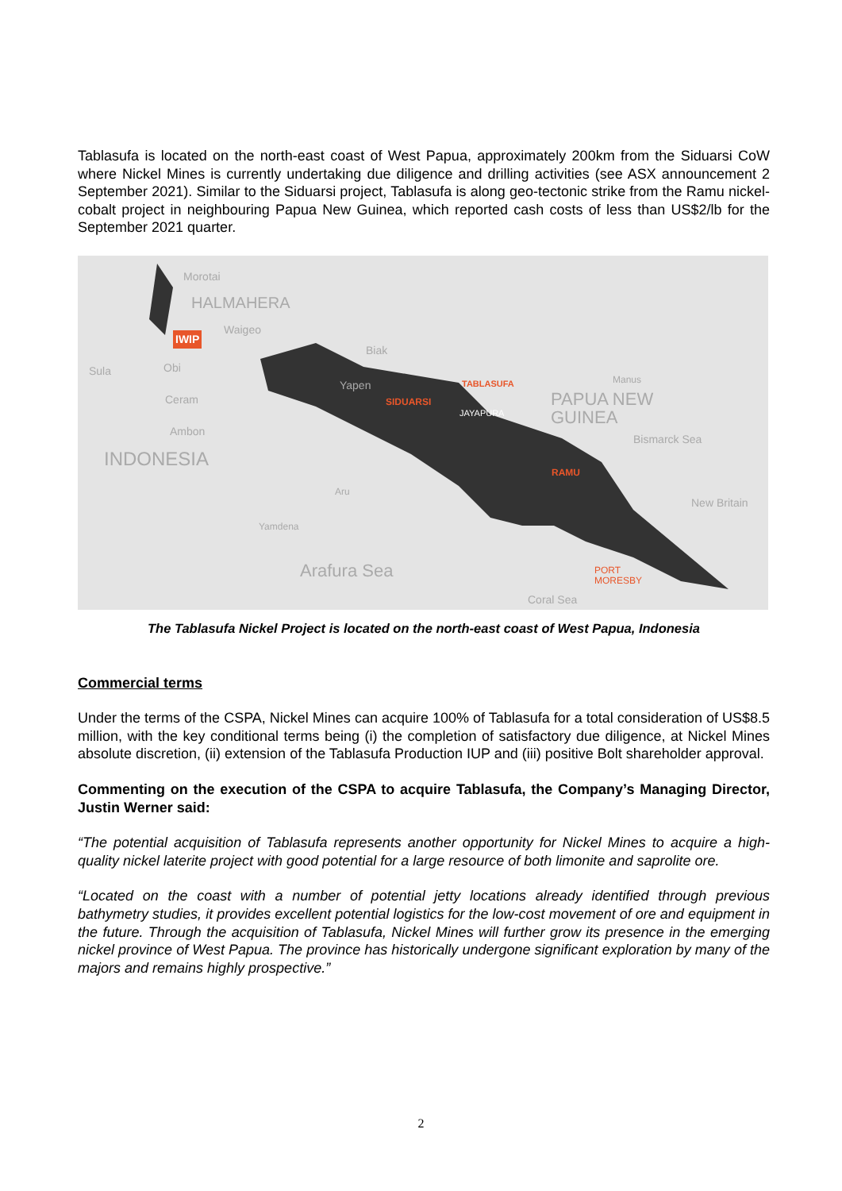Tablasufa is located on the north-east coast of West Papua, approximately 200km from the Siduarsi CoW where Nickel Mines is currently undertaking due diligence and drilling activities (see ASX announcement 2 September 2021). Similar to the Siduarsi project, Tablasufa is along geo-tectonic strike from the Ramu nickel-cobalt project in neighbouring Papua New Guinea, which reported cash costs of less than US$2/lb for the September 2021 quarter.
Morotai
HALMAHERA
IWIP
Waigeo
Biak
Sula Obi
Yapen
Ceram SIDUARSI
TABLASUFA
JAYAPURA
Manus
PAPUA NEW
GUINEA
Bismarck Sea
Ambon
INDONESIA RAMU
Aru
New Britain
Yamdena
Arafura Sea PORT
MORESBY
Coral Sea
The Tablasufa Nickel Project is located on the north-east coast of West Papua, Indonesia
Commercial terms
Under the terms of the CSPA, Nickel Mines can acquire 100% of Tablasufa for a total consideration of US$8.5 million, with the key conditional terms being (i) the completion of satisfactory due diligence, at Nickel Mines absolute discretion, (ii) extension of the Tablasufa Production IUP and (iii) positive Bolt shareholder approval.
Commenting on the execution of the CSPA to acquire Tablasufa, the Company’s Managing Director, Justin Werner said:
“The potential acquisition of Tablasufa represents another opportunity for Nickel Mines to acquire a high-quality nickel laterite project with good potential for a large resource of both limonite and saprolite ore.
“Located on the coast with a number of potential jetty locations already identified through previous bathymetry studies, it provides excellent potential logistics for the low-cost movement of ore and equipment in the future. Through the acquisition of Tablasufa, Nickel Mines will further grow its presence in the emerging nickel province of West Papua. The province has historically undergone significant exploration by many of the majors and remains highly prospective.”
2